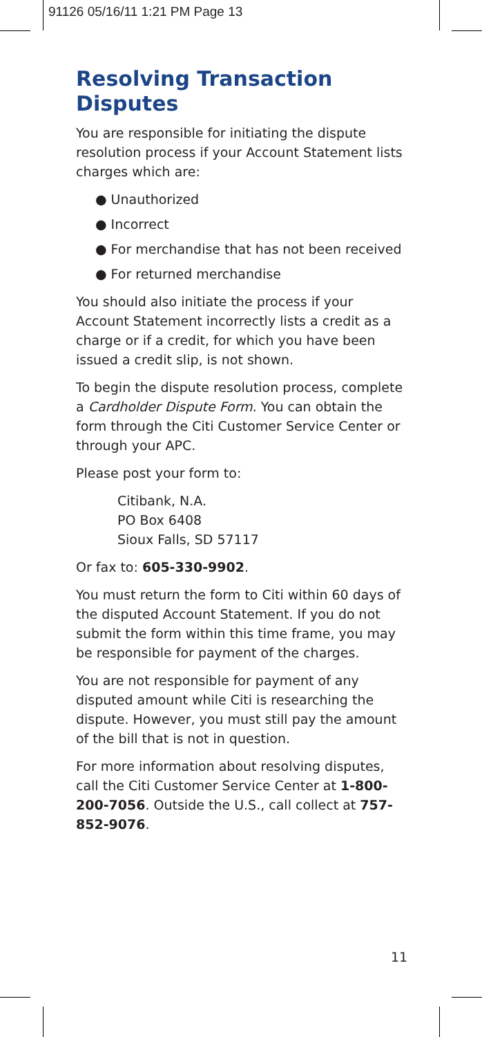91126 05/16/11 1:21 PM Page 13
Resolving Transaction Disputes
You are responsible for initiating the dispute resolution process if your Account Statement lists charges which are:
● Unauthorized
● Incorrect
● For merchandise that has not been received
● For returned merchandise
You should also initiate the process if your Account Statement incorrectly lists a credit as a charge or if a credit, for which you have been issued a credit slip, is not shown.
To begin the dispute resolution process, complete a Cardholder Dispute Form. You can obtain the form through the Citi Customer Service Center or through your APC.
Please post your form to:
Citibank, N.A.
PO Box 6408
Sioux Falls, SD 57117
Or fax to: 605-330-9902.
You must return the form to Citi within 60 days of the disputed Account Statement. If you do not submit the form within this time frame, you may be responsible for payment of the charges.
You are not responsible for payment of any disputed amount while Citi is researching the dispute. However, you must still pay the amount of the bill that is not in question.
For more information about resolving disputes, call the Citi Customer Service Center at 1-800-200-7056. Outside the U.S., call collect at 757-852-9076.
11